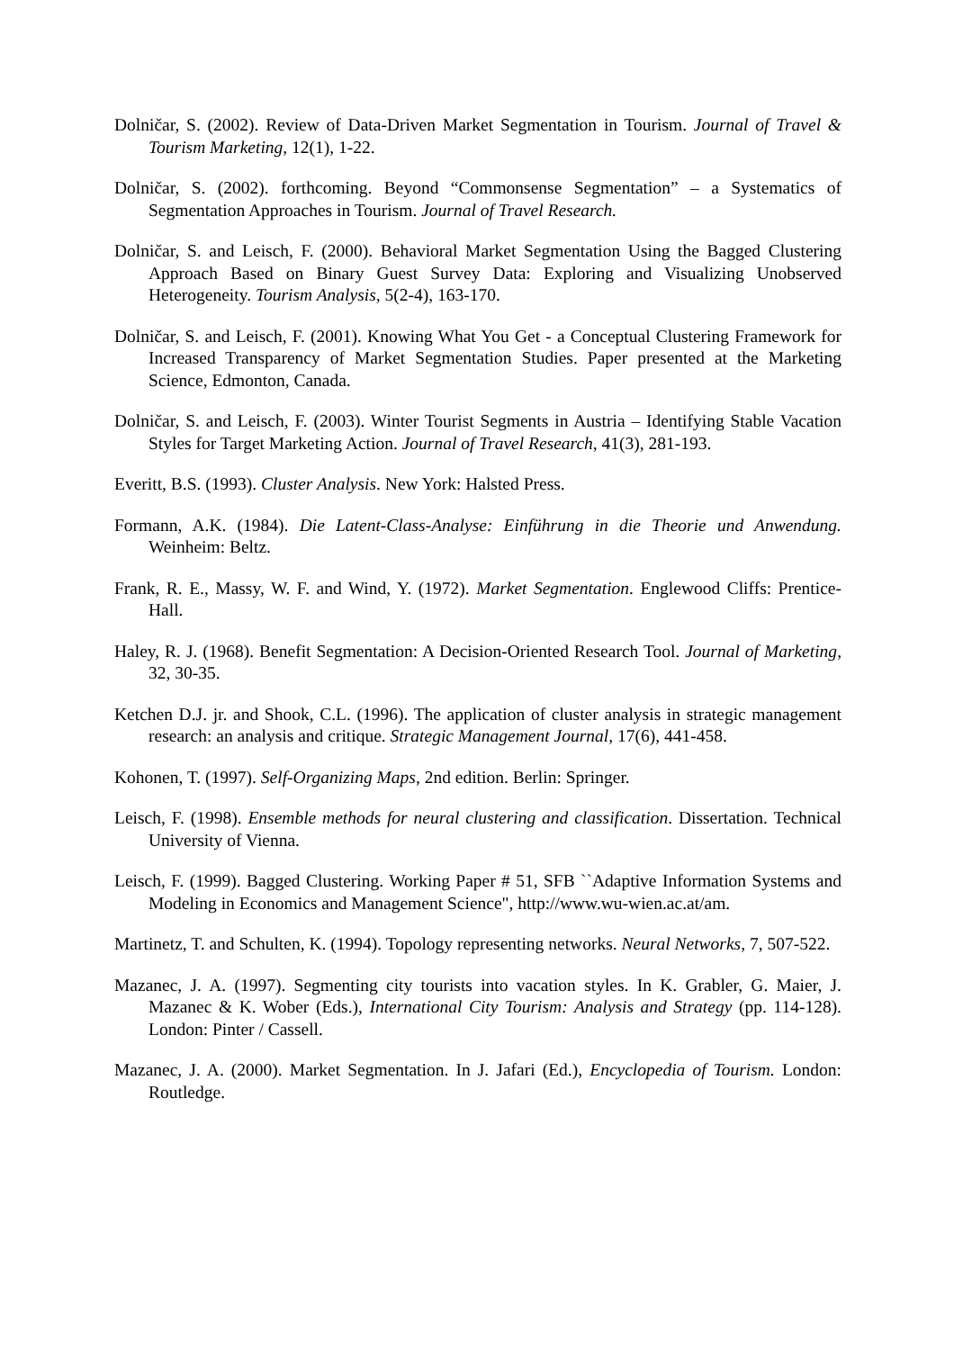Dolničar, S. (2002). Review of Data-Driven Market Segmentation in Tourism. Journal of Travel & Tourism Marketing, 12(1), 1-22.
Dolničar, S. (2002). forthcoming. Beyond “Commonsense Segmentation” – a Systematics of Segmentation Approaches in Tourism. Journal of Travel Research.
Dolničar, S. and Leisch, F. (2000). Behavioral Market Segmentation Using the Bagged Clustering Approach Based on Binary Guest Survey Data: Exploring and Visualizing Unobserved Heterogeneity. Tourism Analysis, 5(2-4), 163-170.
Dolničar, S. and Leisch, F. (2001). Knowing What You Get - a Conceptual Clustering Framework for Increased Transparency of Market Segmentation Studies. Paper presented at the Marketing Science, Edmonton, Canada.
Dolničar, S. and Leisch, F. (2003). Winter Tourist Segments in Austria – Identifying Stable Vacation Styles for Target Marketing Action. Journal of Travel Research, 41(3), 281-193.
Everitt, B.S. (1993). Cluster Analysis. New York: Halsted Press.
Formann, A.K. (1984). Die Latent-Class-Analyse: Einführung in die Theorie und Anwendung. Weinheim: Beltz.
Frank, R. E., Massy, W. F. and Wind, Y. (1972). Market Segmentation. Englewood Cliffs: Prentice-Hall.
Haley, R. J. (1968). Benefit Segmentation: A Decision-Oriented Research Tool. Journal of Marketing, 32, 30-35.
Ketchen D.J. jr. and Shook, C.L. (1996). The application of cluster analysis in strategic management research: an analysis and critique. Strategic Management Journal, 17(6), 441-458.
Kohonen, T. (1997). Self-Organizing Maps, 2nd edition. Berlin: Springer.
Leisch, F. (1998). Ensemble methods for neural clustering and classification. Dissertation. Technical University of Vienna.
Leisch, F. (1999). Bagged Clustering. Working Paper # 51, SFB ``Adaptive Information Systems and Modeling in Economics and Management Science", http://www.wu-wien.ac.at/am.
Martinetz, T. and Schulten, K. (1994). Topology representing networks. Neural Networks, 7, 507-522.
Mazanec, J. A. (1997). Segmenting city tourists into vacation styles. In K. Grabler, G. Maier, J. Mazanec & K. Wober (Eds.), International City Tourism: Analysis and Strategy (pp. 114-128). London: Pinter / Cassell.
Mazanec, J. A. (2000). Market Segmentation. In J. Jafari (Ed.), Encyclopedia of Tourism. London: Routledge.